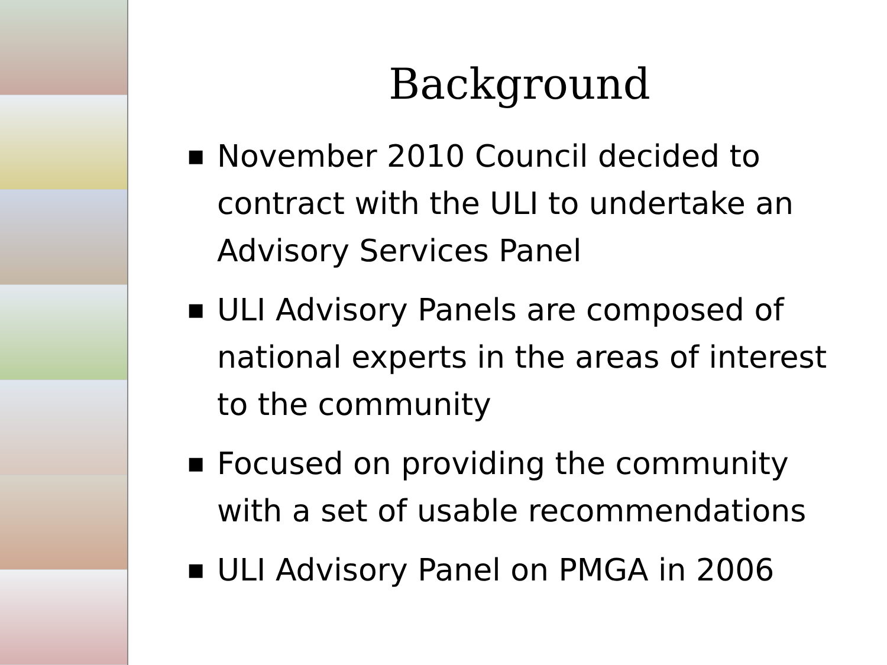Background
■ November 2010 Council decided to contract with the ULI to undertake an Advisory Services Panel
■ ULI Advisory Panels are composed of national experts in the areas of interest to the community
■ Focused on providing the community with a set of usable recommendations
■ ULI Advisory Panel on PMGA in 2006